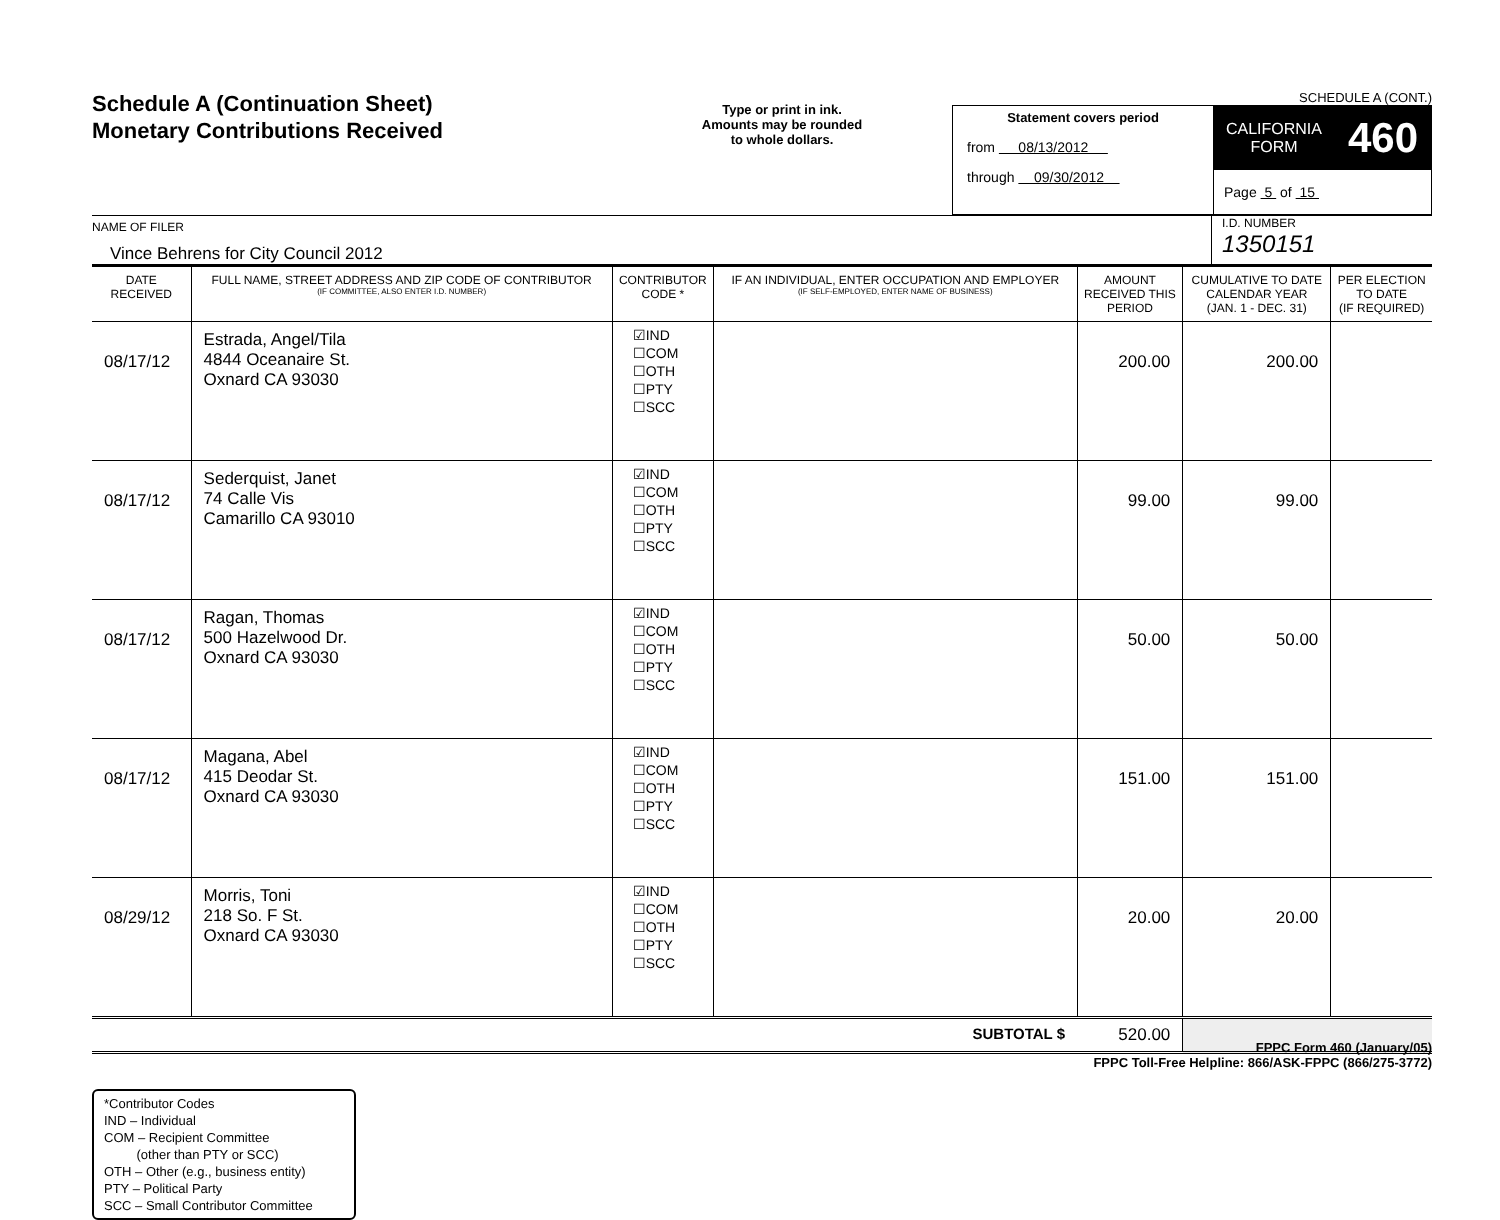Schedule A (Continuation Sheet)
Monetary Contributions Received
Type or print in ink.
Amounts may be rounded
to whole dollars.
SCHEDULE A (CONT.)
Statement covers period
from 08/13/2012
through 09/30/2012
CALIFORNIA
FORM
460
Page 5 of 15
NAME OF FILER
Vince Behrens for City Council 2012
I.D. NUMBER
1350151
| DATE RECEIVED | FULL NAME, STREET ADDRESS AND ZIP CODE OF CONTRIBUTOR (IF COMMITTEE, ALSO ENTER I.D. NUMBER) | CONTRIBUTOR CODE * | IF AN INDIVIDUAL, ENTER OCCUPATION AND EMPLOYER (IF SELF-EMPLOYED, ENTER NAME OF BUSINESS) | AMOUNT RECEIVED THIS PERIOD | CUMULATIVE TO DATE CALENDAR YEAR (JAN. 1 - DEC. 31) | PER ELECTION TO DATE (IF REQUIRED) |
| --- | --- | --- | --- | --- | --- | --- |
| 08/17/12 | Estrada, Angel/Tila 4844 Oceanaire St. Oxnard CA 93030 | ☑IND ☐COM ☐OTH ☐PTY ☐SCC | | 200.00 | 200.00 | |
| 08/17/12 | Sederquist, Janet 74 Calle Vis Camarillo CA 93010 | ☑IND ☐COM ☐OTH ☐PTY ☐SCC | | 99.00 | 99.00 | |
| 08/17/12 | Ragan, Thomas 500 Hazelwood Dr. Oxnard CA 93030 | ☑IND ☐COM ☐OTH ☐PTY ☐SCC | | 50.00 | 50.00 | |
| 08/17/12 | Magana, Abel 415 Deodar St. Oxnard CA 93030 | ☑IND ☐COM ☐OTH ☐PTY ☐SCC | | 151.00 | 151.00 | |
| 08/29/12 | Morris, Toni 218 So. F St. Oxnard CA 93030 | ☑IND ☐COM ☐OTH ☐PTY ☐SCC | | 20.00 | 20.00 | |
| SUBTOTAL $ | | | | 520.00 | | |
*Contributor Codes
IND – Individual
COM – Recipient Committee
(other than PTY or SCC)
OTH – Other (e.g., business entity)
PTY – Political Party
SCC – Small Contributor Committee
FPPC Form 460 (January/05)
FPPC Toll-Free Helpline: 866/ASK-FPPC (866/275-3772)